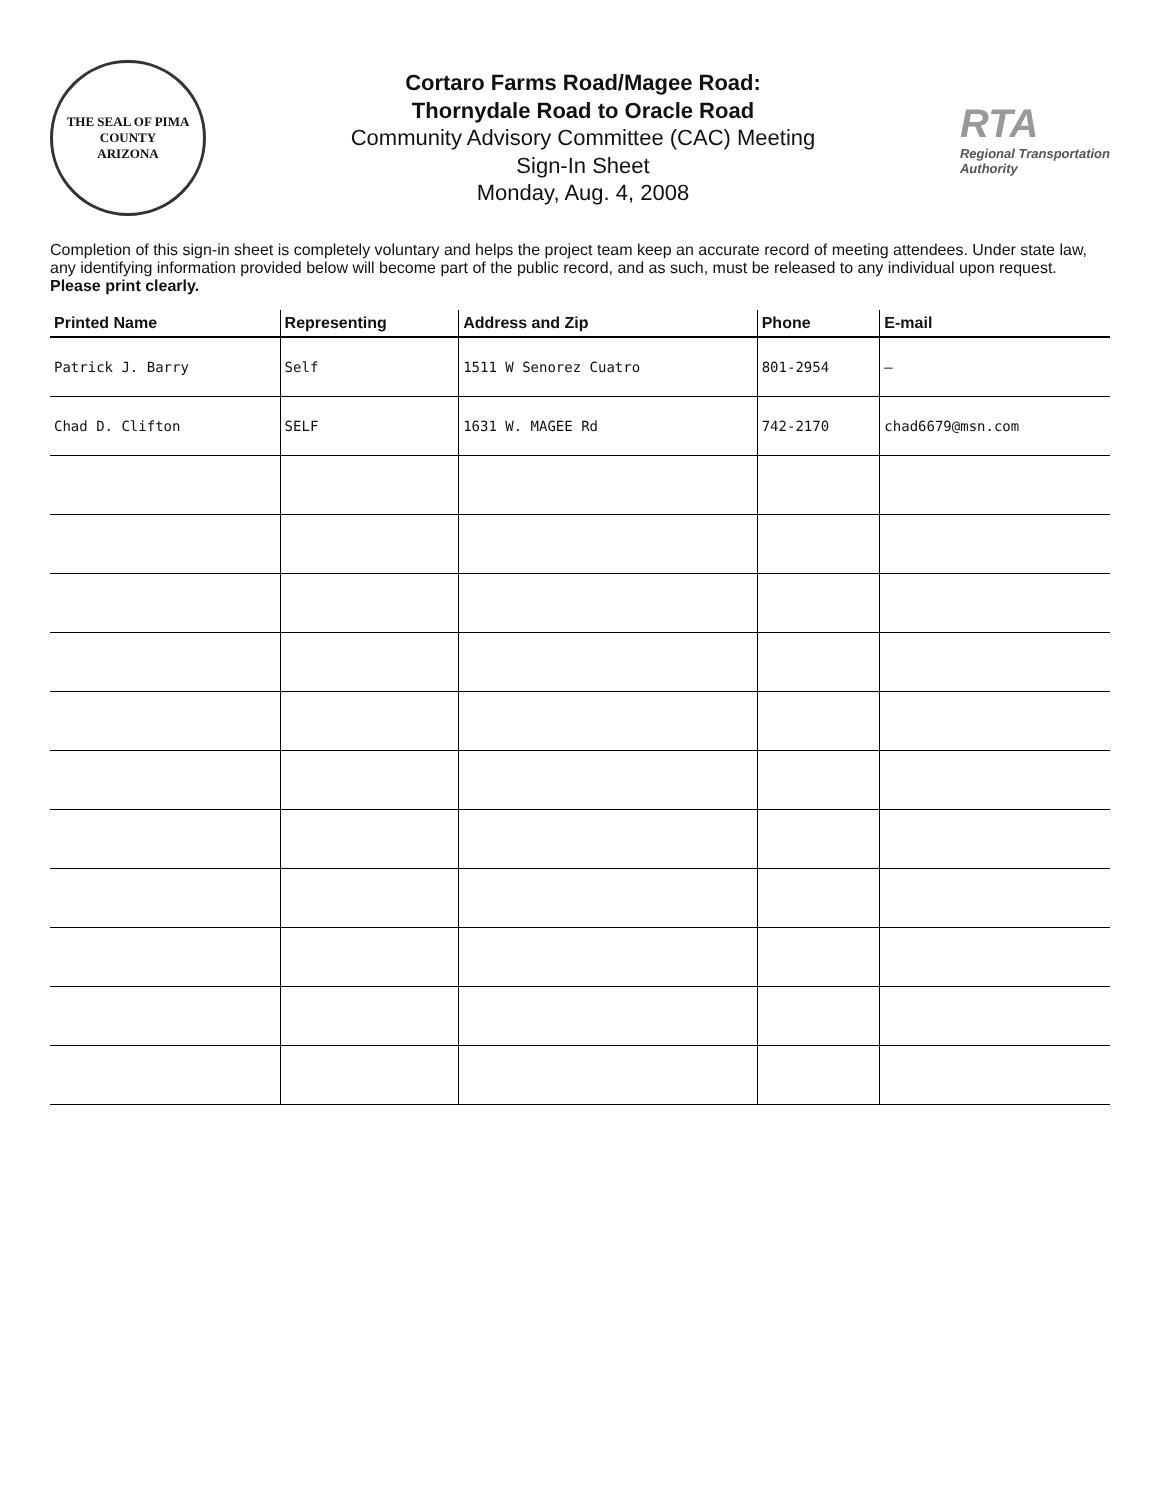THE SEAL OF PIMA COUNTY
ARIZONA
Cortaro Farms Road/Magee Road:
Thornydale Road to Oracle Road
Community Advisory Committee (CAC) Meeting
Sign-In Sheet
Monday, Aug. 4, 2008
RTA
Regional Transportation Authority
Completion of this sign-in sheet is completely voluntary and helps the project team keep an accurate record of meeting attendees. Under state law, any identifying information provided below will become part of the public record, and as such, must be released to any individual upon request. Please print clearly.
| Printed Name | Representing | Address and Zip | Phone | E-mail |
| --- | --- | --- | --- | --- |
| Patrick J. Barry | Self | 1511 W Senorez Cuatro | 801-2954 | – |
| Chad D. Clifton | SELF | 1631 W. MAGEE Rd | 742-2170 | chad6679@msn.com |